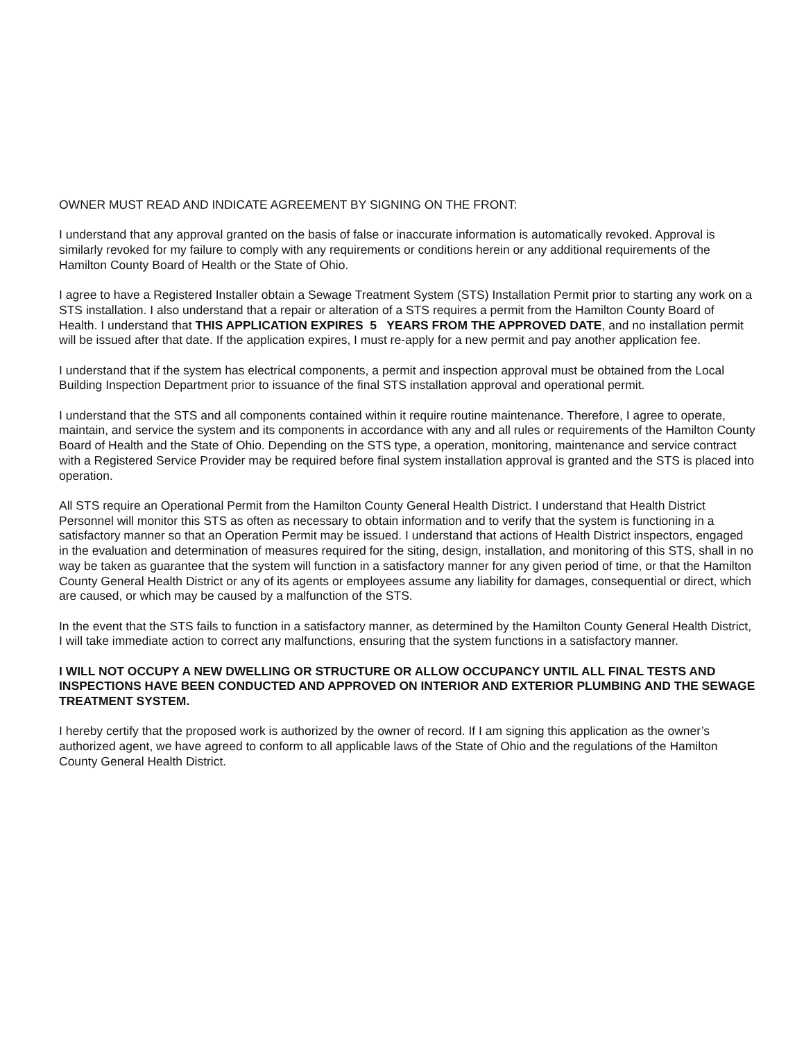OWNER MUST READ AND INDICATE AGREEMENT BY SIGNING ON THE FRONT:
I understand that any approval granted on the basis of false or inaccurate information is automatically revoked. Approval is similarly revoked for my failure to comply with any requirements or conditions herein or any additional requirements of the Hamilton County Board of Health or the State of Ohio.
I agree to have a Registered Installer obtain a Sewage Treatment System (STS) Installation Permit prior to starting any work on a STS installation. I also understand that a repair or alteration of a STS requires a permit from the Hamilton County Board of Health. I understand that THIS APPLICATION EXPIRES 5 YEARS FROM THE APPROVED DATE, and no installation permit will be issued after that date. If the application expires, I must re-apply for a new permit and pay another application fee.
I understand that if the system has electrical components, a permit and inspection approval must be obtained from the Local Building Inspection Department prior to issuance of the final STS installation approval and operational permit.
I understand that the STS and all components contained within it require routine maintenance. Therefore, I agree to operate, maintain, and service the system and its components in accordance with any and all rules or requirements of the Hamilton County Board of Health and the State of Ohio. Depending on the STS type, a operation, monitoring, maintenance and service contract with a Registered Service Provider may be required before final system installation approval is granted and the STS is placed into operation.
All STS require an Operational Permit from the Hamilton County General Health District. I understand that Health District Personnel will monitor this STS as often as necessary to obtain information and to verify that the system is functioning in a satisfactory manner so that an Operation Permit may be issued. I understand that actions of Health District inspectors, engaged in the evaluation and determination of measures required for the siting, design, installation, and monitoring of this STS, shall in no way be taken as guarantee that the system will function in a satisfactory manner for any given period of time, or that the Hamilton County General Health District or any of its agents or employees assume any liability for damages, consequential or direct, which are caused, or which may be caused by a malfunction of the STS.
In the event that the STS fails to function in a satisfactory manner, as determined by the Hamilton County General Health District, I will take immediate action to correct any malfunctions, ensuring that the system functions in a satisfactory manner.
I WILL NOT OCCUPY A NEW DWELLING OR STRUCTURE OR ALLOW OCCUPANCY UNTIL ALL FINAL TESTS AND INSPECTIONS HAVE BEEN CONDUCTED AND APPROVED ON INTERIOR AND EXTERIOR PLUMBING AND THE SEWAGE TREATMENT SYSTEM.
I hereby certify that the proposed work is authorized by the owner of record. If I am signing this application as the owner’s authorized agent, we have agreed to conform to all applicable laws of the State of Ohio and the regulations of the Hamilton County General Health District.